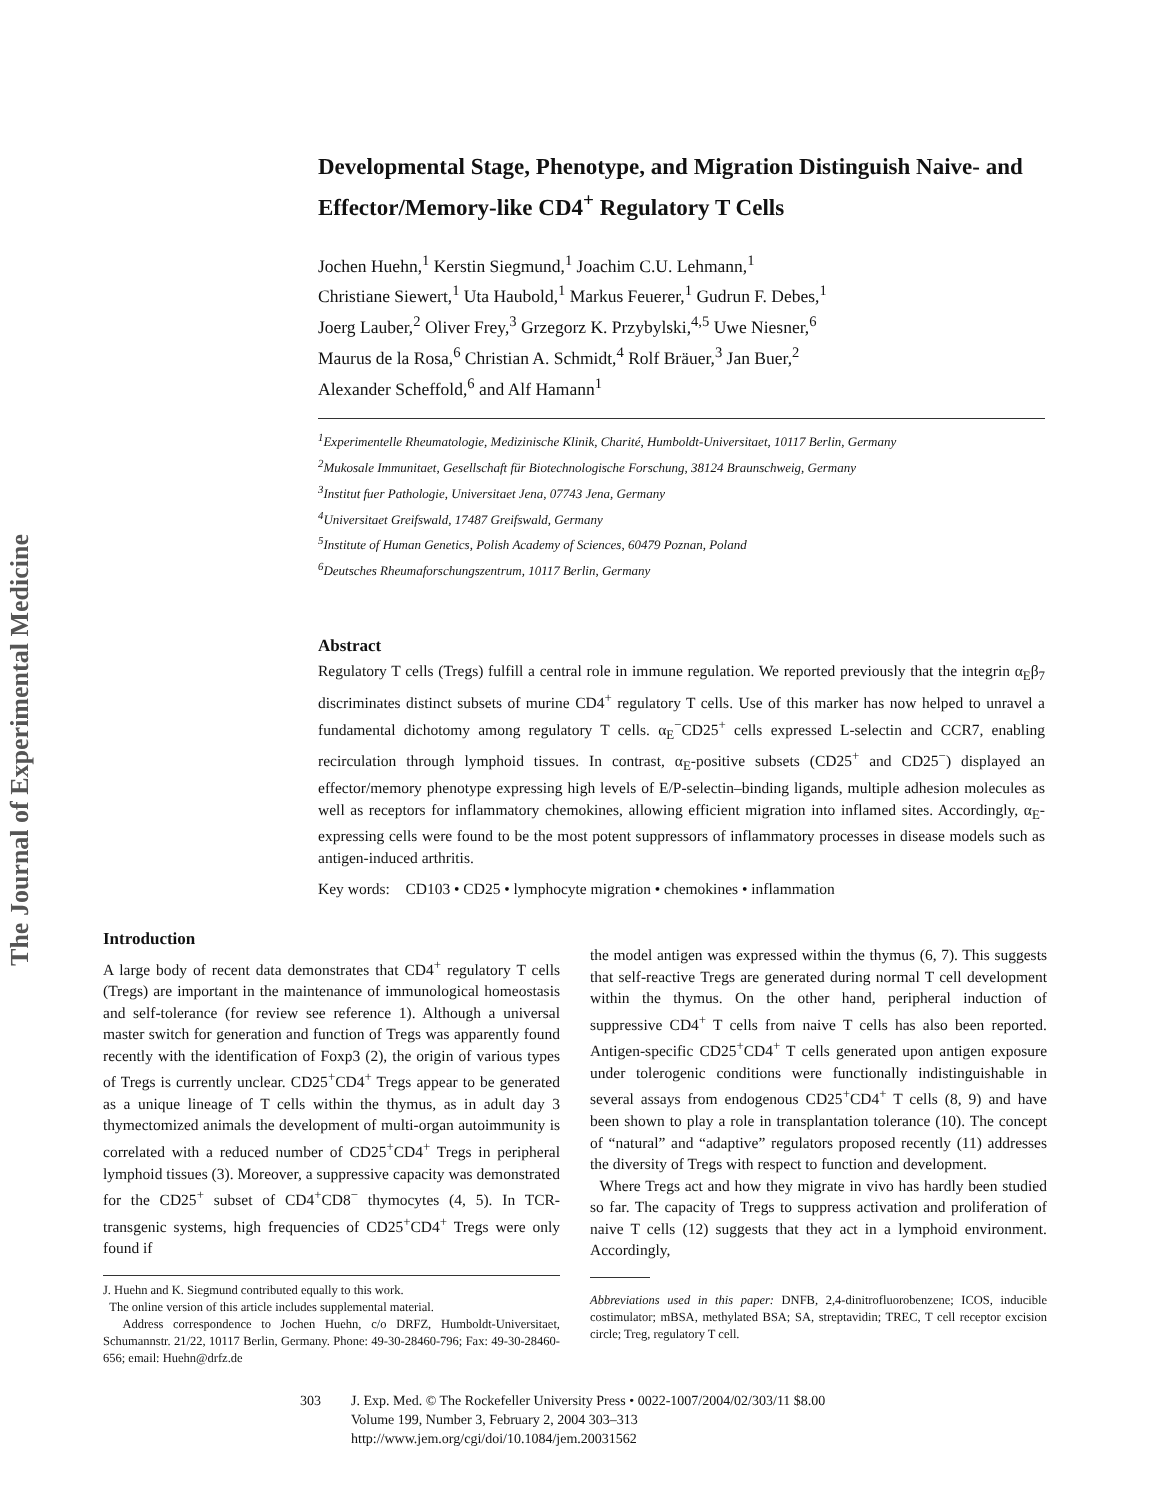The Journal of Experimental Medicine
Developmental Stage, Phenotype, and Migration Distinguish Naive- and Effector/Memory-like CD4<sup>+</sup> Regulatory T Cells
Jochen Huehn,<sup>1</sup> Kerstin Siegmund,<sup>1</sup> Joachim C.U. Lehmann,<sup>1</sup>
Christiane Siewert,<sup>1</sup> Uta Haubold,<sup>1</sup> Markus Feuerer,<sup>1</sup> Gudrun F. Debes,<sup>1</sup>
Joerg Lauber,<sup>2</sup> Oliver Frey,<sup>3</sup> Grzegorz K. Przybylski,<sup>4,5</sup> Uwe Niesner,<sup>6</sup>
Maurus de la Rosa,<sup>6</sup> Christian A. Schmidt,<sup>4</sup> Rolf Bräuer,<sup>3</sup> Jan Buer,<sup>2</sup>
Alexander Scheffold,<sup>6</sup> and Alf Hamann<sup>1</sup>
<sup>1</sup> Experimentelle Rheumatologie, Medizinische Klinik, Charité, Humboldt-Universitaet, 10117 Berlin, Germany
<sup>2</sup> Mukosale Immunitaet, Gesellschaft für Biotechnologische Forschung, 38124 Braunschweig, Germany
<sup>3</sup> Institut fuer Pathologie, Universitaet Jena, 07743 Jena, Germany
<sup>4</sup> Universitaet Greifswald, 17487 Greifswald, Germany
<sup>5</sup> Institute of Human Genetics, Polish Academy of Sciences, 60479 Poznan, Poland
<sup>6</sup> Deutsches Rheumaforschungszentrum, 10117 Berlin, Germany
Abstract
Regulatory T cells (Tregs) fulfill a central role in immune regulation. We reported previously that the integrin α<sub>E</sub>β<sub>7</sub> discriminates distinct subsets of murine CD4<sup>+</sup> regulatory T cells. Use of this marker has now helped to unravel a fundamental dichotomy among regulatory T cells. α<sub>E</sub><sup>−</sup>CD25<sup>+</sup> cells expressed L-selectin and CCR7, enabling recirculation through lymphoid tissues. In contrast, α<sub>E</sub>-positive subsets (CD25<sup>+</sup> and CD25<sup>−</sup>) displayed an effector/memory phenotype expressing high levels of E/P-selectin–binding ligands, multiple adhesion molecules as well as receptors for inflammatory chemokines, allowing efficient migration into inflamed sites. Accordingly, α<sub>E</sub>-expressing cells were found to be the most potent suppressors of inflammatory processes in disease models such as antigen-induced arthritis.
Key words: CD103 • CD25 • lymphocyte migration • chemokines • inflammation
Introduction
A large body of recent data demonstrates that CD4<sup>+</sup> regulatory T cells (Tregs) are important in the maintenance of immunological homeostasis and self-tolerance (for review see reference 1). Although a universal master switch for generation and function of Tregs was apparently found recently with the identification of Foxp3 (2), the origin of various types of Tregs is currently unclear. CD25<sup>+</sup>CD4<sup>+</sup> Tregs appear to be generated as a unique lineage of T cells within the thymus, as in adult day 3 thymectomized animals the development of multi-organ autoimmunity is correlated with a reduced number of CD25<sup>+</sup>CD4<sup>+</sup> Tregs in peripheral lymphoid tissues (3). Moreover, a suppressive capacity was demonstrated for the CD25<sup>+</sup> subset of CD4<sup>+</sup>CD8<sup>−</sup> thymocytes (4, 5). In TCR-transgenic systems, high frequencies of CD25<sup>+</sup>CD4<sup>+</sup> Tregs were only found if
J. Huehn and K. Siegmund contributed equally to this work.
The online version of this article includes supplemental material.
Address correspondence to Jochen Huehn, c/o DRFZ, Humboldt-Universitaet, Schumannstr. 21/22, 10117 Berlin, Germany. Phone: 49-30-28460-796; Fax: 49-30-28460-656; email: Huehn@drfz.de
the model antigen was expressed within the thymus (6, 7). This suggests that self-reactive Tregs are generated during normal T cell development within the thymus. On the other hand, peripheral induction of suppressive CD4<sup>+</sup> T cells from naive T cells has also been reported. Antigen-specific CD25<sup>+</sup>CD4<sup>+</sup> T cells generated upon antigen exposure under tolerogenic conditions were functionally indistinguishable in several assays from endogenous CD25<sup>+</sup>CD4<sup>+</sup> T cells (8, 9) and have been shown to play a role in transplantation tolerance (10). The concept of “natural” and “adaptive” regulators proposed recently (11) addresses the diversity of Tregs with respect to function and development.
Where Tregs act and how they migrate in vivo has hardly been studied so far. The capacity of Tregs to suppress activation and proliferation of naive T cells (12) suggests that they act in a lymphoid environment. Accordingly,
Abbreviations used in this paper: DNFB, 2,4-dinitrofluorobenzene; ICOS, inducible costimulator; mBSA, methylated BSA; SA, streptavidin; TREC, T cell receptor excision circle; Treg, regulatory T cell.
303 J. Exp. Med. © The Rockefeller University Press • 0022-1007/2004/02/303/11 $8.00
Volume 199, Number 3, February 2, 2004 303–313
http://www.jem.org/cgi/doi/10.1084/jem.20031562